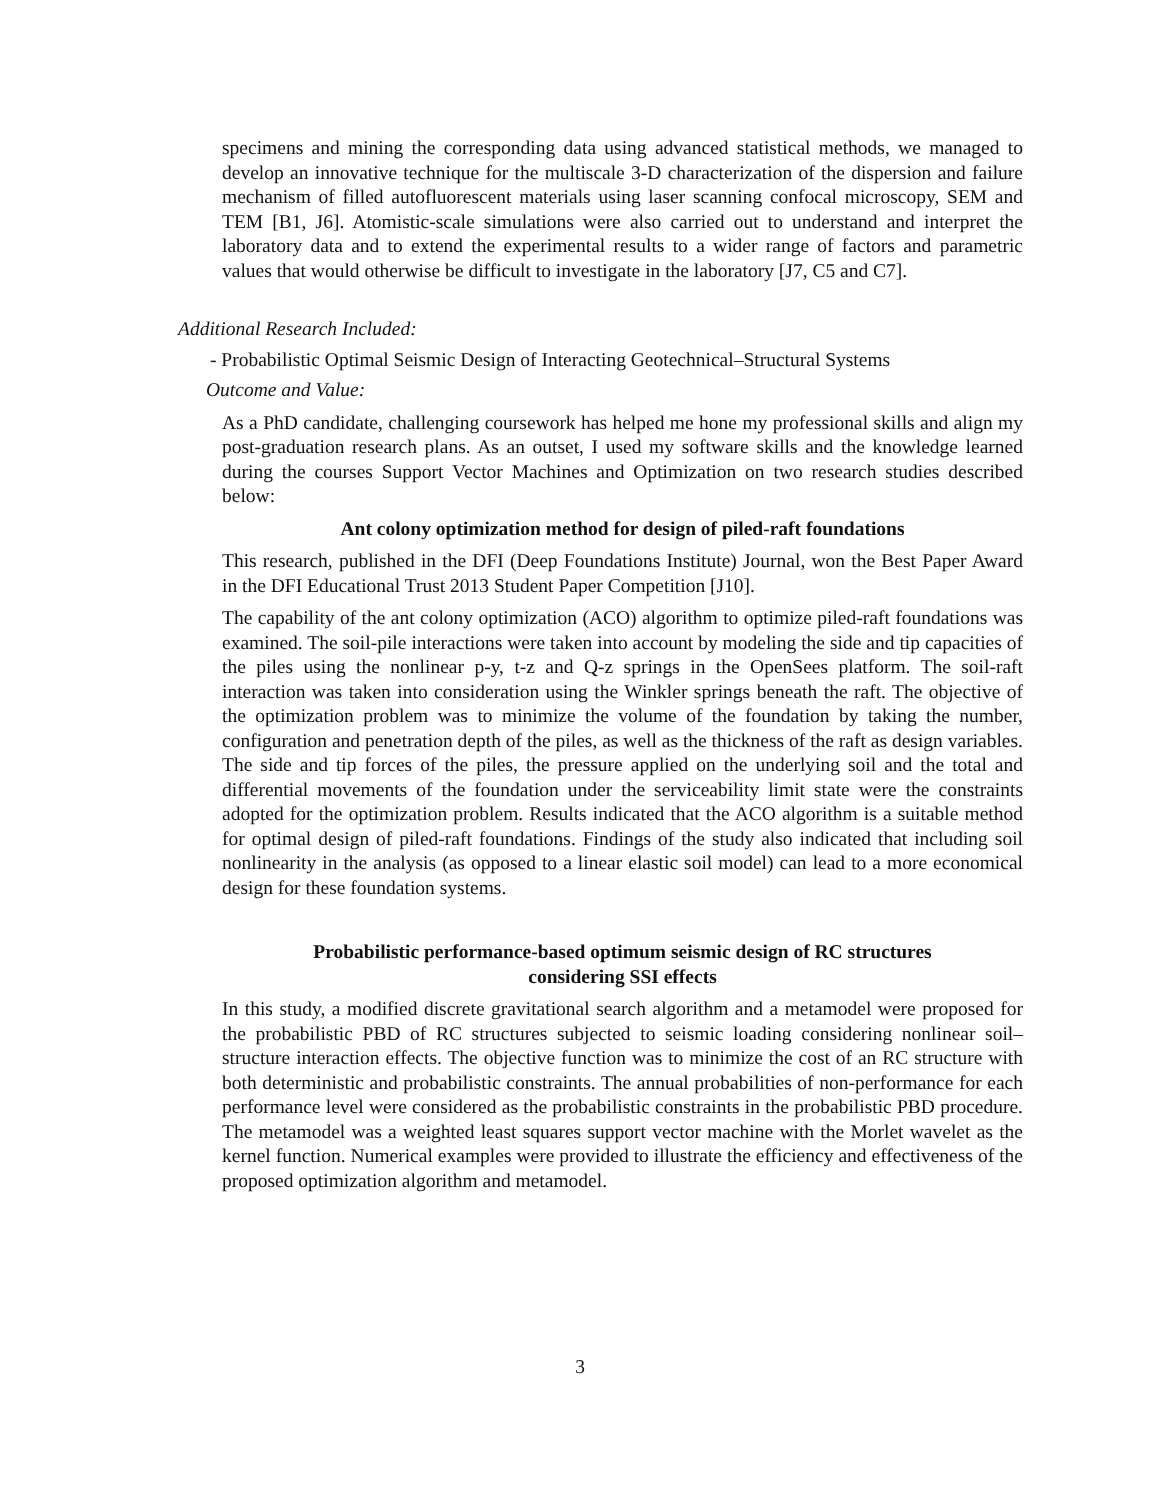specimens and mining the corresponding data using advanced statistical methods, we managed to develop an innovative technique for the multiscale 3-D characterization of the dispersion and failure mechanism of filled autofluorescent materials using laser scanning confocal microscopy, SEM and TEM [B1, J6]. Atomistic-scale simulations were also carried out to understand and interpret the laboratory data and to extend the experimental results to a wider range of factors and parametric values that would otherwise be difficult to investigate in the laboratory [J7, C5 and C7].
Additional Research Included:
- Probabilistic Optimal Seismic Design of Interacting Geotechnical–Structural Systems
Outcome and Value:
As a PhD candidate, challenging coursework has helped me hone my professional skills and align my post-graduation research plans. As an outset, I used my software skills and the knowledge learned during the courses Support Vector Machines and Optimization on two research studies described below:
Ant colony optimization method for design of piled-raft foundations
This research, published in the DFI (Deep Foundations Institute) Journal, won the Best Paper Award in the DFI Educational Trust 2013 Student Paper Competition [J10].
The capability of the ant colony optimization (ACO) algorithm to optimize piled-raft foundations was examined. The soil-pile interactions were taken into account by modeling the side and tip capacities of the piles using the nonlinear p-y, t-z and Q-z springs in the OpenSees platform. The soil-raft interaction was taken into consideration using the Winkler springs beneath the raft. The objective of the optimization problem was to minimize the volume of the foundation by taking the number, configuration and penetration depth of the piles, as well as the thickness of the raft as design variables. The side and tip forces of the piles, the pressure applied on the underlying soil and the total and differential movements of the foundation under the serviceability limit state were the constraints adopted for the optimization problem. Results indicated that the ACO algorithm is a suitable method for optimal design of piled-raft foundations. Findings of the study also indicated that including soil nonlinearity in the analysis (as opposed to a linear elastic soil model) can lead to a more economical design for these foundation systems.
Probabilistic performance-based optimum seismic design of RC structures
considering SSI effects
In this study, a modified discrete gravitational search algorithm and a metamodel were proposed for the probabilistic PBD of RC structures subjected to seismic loading considering nonlinear soil–structure interaction effects. The objective function was to minimize the cost of an RC structure with both deterministic and probabilistic constraints. The annual probabilities of non-performance for each performance level were considered as the probabilistic constraints in the probabilistic PBD procedure. The metamodel was a weighted least squares support vector machine with the Morlet wavelet as the kernel function. Numerical examples were provided to illustrate the efficiency and effectiveness of the proposed optimization algorithm and metamodel.
3